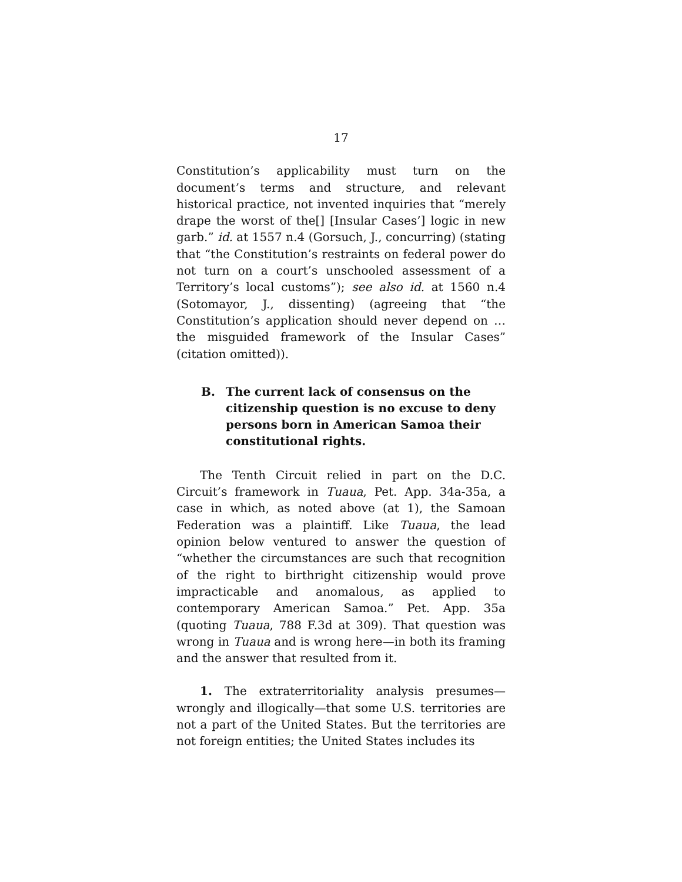17
Constitution’s applicability must turn on the document’s terms and structure, and relevant historical practice, not invented inquiries that “merely drape the worst of the[] [Insular Cases’] logic in new garb.” id. at 1557 n.4 (Gorsuch, J., concurring) (stating that “the Constitution’s restraints on federal power do not turn on a court’s unschooled assessment of a Territory’s local customs”); see also id. at 1560 n.4 (Sotomayor, J., dissenting) (agreeing that “the Constitution’s application should never depend on … the misguided framework of the Insular Cases” (citation omitted)).
B. The current lack of consensus on the citizenship question is no excuse to deny persons born in American Samoa their constitutional rights.
The Tenth Circuit relied in part on the D.C. Circuit’s framework in Tuaua, Pet. App. 34a-35a, a case in which, as noted above (at 1), the Samoan Federation was a plaintiff. Like Tuaua, the lead opinion below ventured to answer the question of “whether the circumstances are such that recognition of the right to birthright citizenship would prove impracticable and anomalous, as applied to contemporary American Samoa.” Pet. App. 35a (quoting Tuaua, 788 F.3d at 309). That question was wrong in Tuaua and is wrong here—in both its framing and the answer that resulted from it.
1. The extraterritoriality analysis presumes—wrongly and illogically—that some U.S. territories are not a part of the United States. But the territories are not foreign entities; the United States includes its